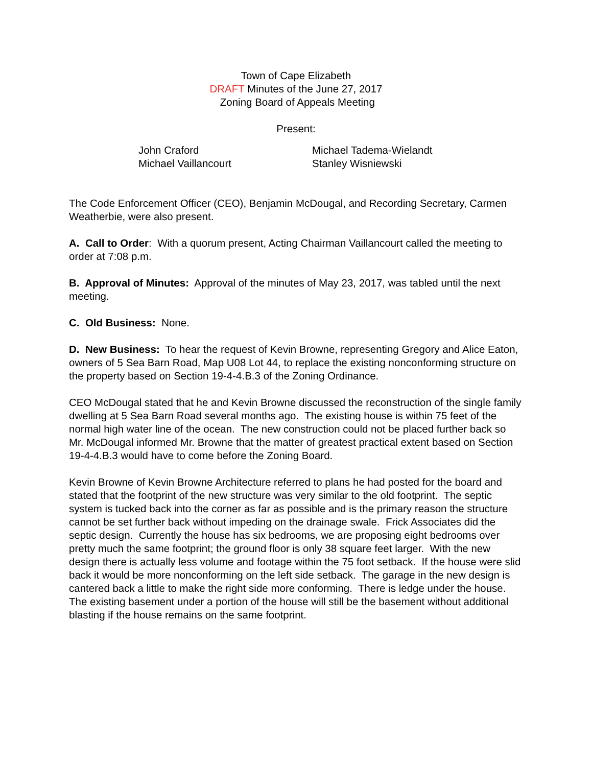Town of Cape Elizabeth
DRAFT Minutes of the June 27, 2017
Zoning Board of Appeals Meeting
Present:
John Craford
Michael Vaillancourt
Michael Tadema-Wielandt
Stanley Wisniewski
The Code Enforcement Officer (CEO), Benjamin McDougal, and Recording Secretary, Carmen Weatherbie, were also present.
A. Call to Order: With a quorum present, Acting Chairman Vaillancourt called the meeting to order at 7:08 p.m.
B. Approval of Minutes: Approval of the minutes of May 23, 2017, was tabled until the next meeting.
C. Old Business: None.
D. New Business: To hear the request of Kevin Browne, representing Gregory and Alice Eaton, owners of 5 Sea Barn Road, Map U08 Lot 44, to replace the existing nonconforming structure on the property based on Section 19-4-4.B.3 of the Zoning Ordinance.
CEO McDougal stated that he and Kevin Browne discussed the reconstruction of the single family dwelling at 5 Sea Barn Road several months ago. The existing house is within 75 feet of the normal high water line of the ocean. The new construction could not be placed further back so Mr. McDougal informed Mr. Browne that the matter of greatest practical extent based on Section 19-4-4.B.3 would have to come before the Zoning Board.
Kevin Browne of Kevin Browne Architecture referred to plans he had posted for the board and stated that the footprint of the new structure was very similar to the old footprint. The septic system is tucked back into the corner as far as possible and is the primary reason the structure cannot be set further back without impeding on the drainage swale. Frick Associates did the septic design. Currently the house has six bedrooms, we are proposing eight bedrooms over pretty much the same footprint; the ground floor is only 38 square feet larger. With the new design there is actually less volume and footage within the 75 foot setback. If the house were slid back it would be more nonconforming on the left side setback. The garage in the new design is cantered back a little to make the right side more conforming. There is ledge under the house. The existing basement under a portion of the house will still be the basement without additional blasting if the house remains on the same footprint.